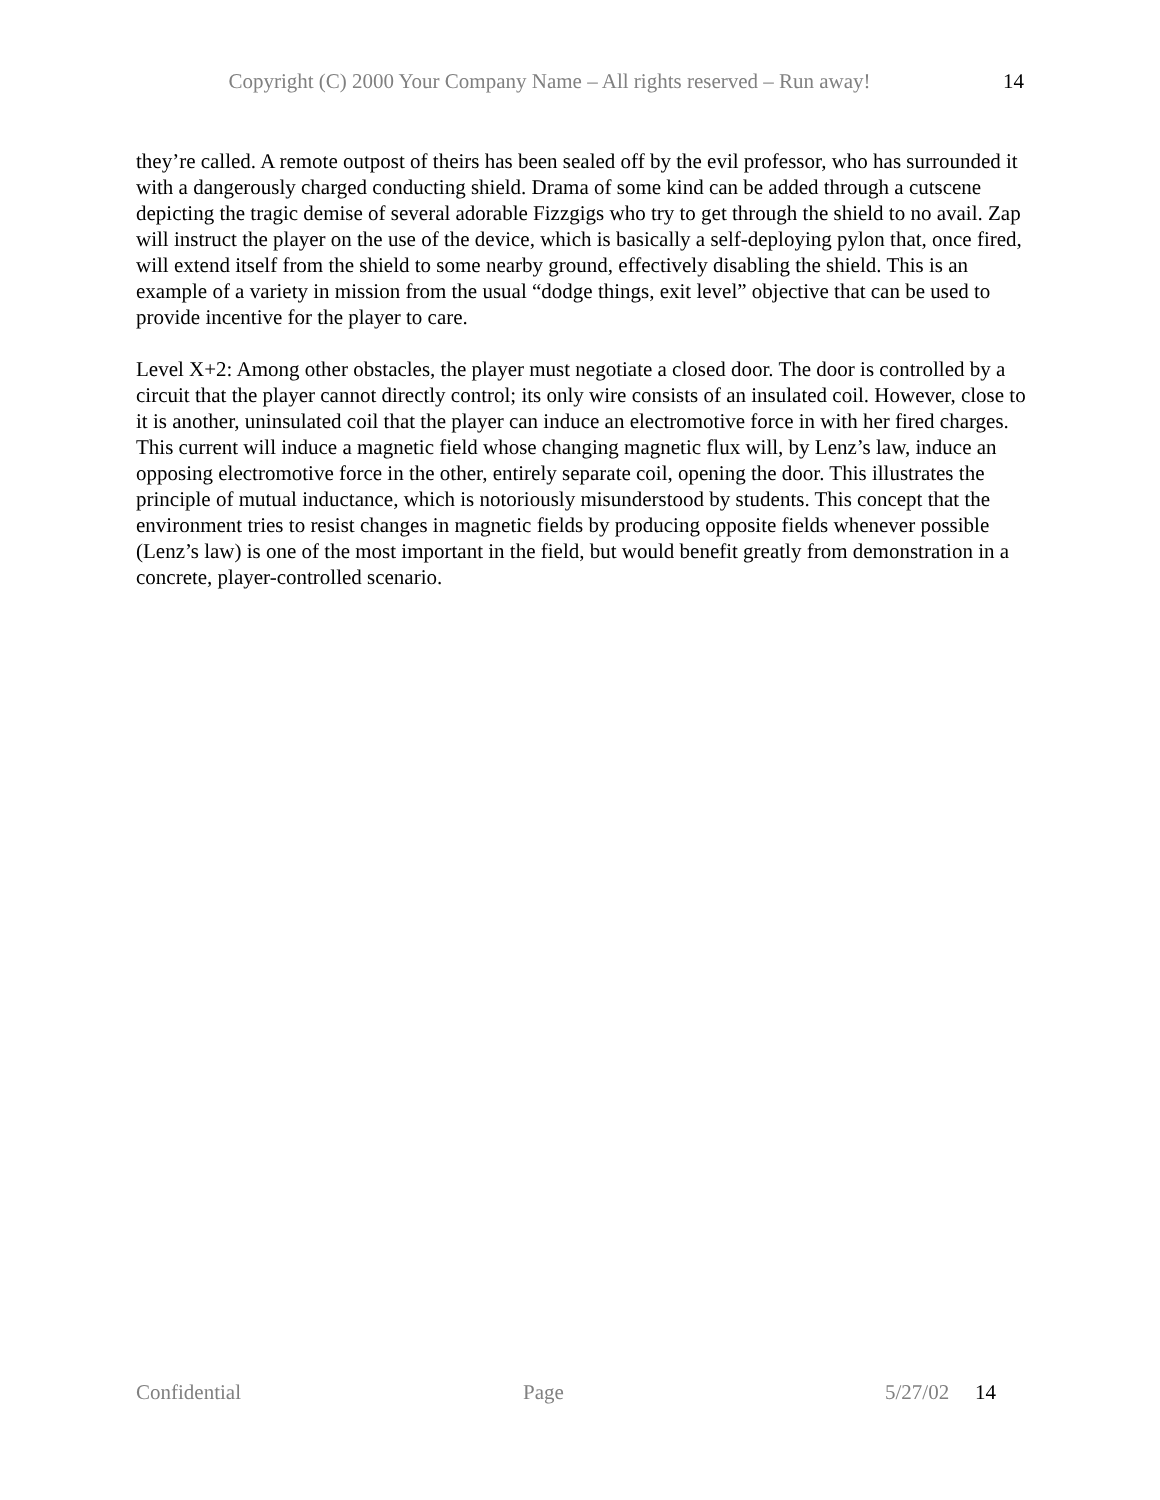Copyright (C) 2000 Your Company Name – All rights reserved – Run away! 14
they’re called. A remote outpost of theirs has been sealed off by the evil professor, who has surrounded it with a dangerously charged conducting shield. Drama of some kind can be added through a cutscene depicting the tragic demise of several adorable Fizzgigs who try to get through the shield to no avail. Zap will instruct the player on the use of the device, which is basically a self-deploying pylon that, once fired, will extend itself from the shield to some nearby ground, effectively disabling the shield. This is an example of a variety in mission from the usual “dodge things, exit level” objective that can be used to provide incentive for the player to care.
Level X+2: Among other obstacles, the player must negotiate a closed door. The door is controlled by a circuit that the player cannot directly control; its only wire consists of an insulated coil. However, close to it is another, uninsulated coil that the player can induce an electromotive force in with her fired charges. This current will induce a magnetic field whose changing magnetic flux will, by Lenz’s law, induce an opposing electromotive force in the other, entirely separate coil, opening the door. This illustrates the principle of mutual inductance, which is notoriously misunderstood by students. This concept that the environment tries to resist changes in magnetic fields by producing opposite fields whenever possible (Lenz’s law) is one of the most important in the field, but would benefit greatly from demonstration in a concrete, player-controlled scenario.
Confidential Page 5/27/02 14